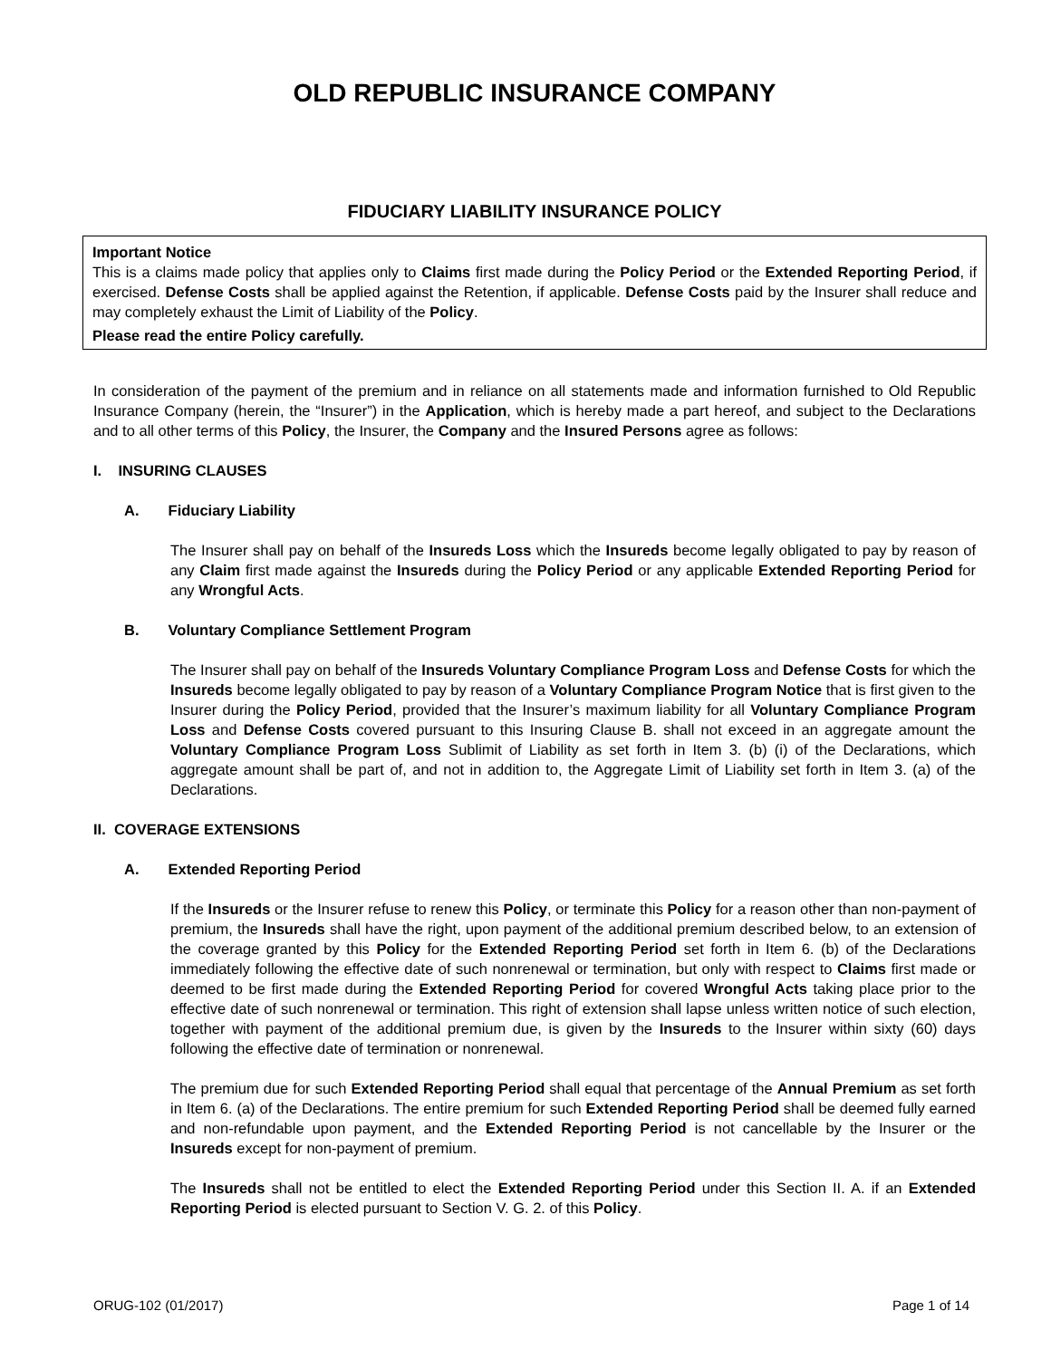OLD REPUBLIC INSURANCE COMPANY
FIDUCIARY LIABILITY INSURANCE POLICY
Important Notice
This is a claims made policy that applies only to Claims first made during the Policy Period or the Extended Reporting Period, if exercised. Defense Costs shall be applied against the Retention, if applicable. Defense Costs paid by the Insurer shall reduce and may completely exhaust the Limit of Liability of the Policy.
Please read the entire Policy carefully.
In consideration of the payment of the premium and in reliance on all statements made and information furnished to Old Republic Insurance Company (herein, the “Insurer”) in the Application, which is hereby made a part hereof, and subject to the Declarations and to all other terms of this Policy, the Insurer, the Company and the Insured Persons agree as follows:
I. INSURING CLAUSES
A. Fiduciary Liability
The Insurer shall pay on behalf of the Insureds Loss which the Insureds become legally obligated to pay by reason of any Claim first made against the Insureds during the Policy Period or any applicable Extended Reporting Period for any Wrongful Acts.
B. Voluntary Compliance Settlement Program
The Insurer shall pay on behalf of the Insureds Voluntary Compliance Program Loss and Defense Costs for which the Insureds become legally obligated to pay by reason of a Voluntary Compliance Program Notice that is first given to the Insurer during the Policy Period, provided that the Insurer’s maximum liability for all Voluntary Compliance Program Loss and Defense Costs covered pursuant to this Insuring Clause B. shall not exceed in an aggregate amount the Voluntary Compliance Program Loss Sublimit of Liability as set forth in Item 3. (b) (i) of the Declarations, which aggregate amount shall be part of, and not in addition to, the Aggregate Limit of Liability set forth in Item 3. (a) of the Declarations.
II. COVERAGE EXTENSIONS
A. Extended Reporting Period
If the Insureds or the Insurer refuse to renew this Policy, or terminate this Policy for a reason other than non-payment of premium, the Insureds shall have the right, upon payment of the additional premium described below, to an extension of the coverage granted by this Policy for the Extended Reporting Period set forth in Item 6. (b) of the Declarations immediately following the effective date of such nonrenewal or termination, but only with respect to Claims first made or deemed to be first made during the Extended Reporting Period for covered Wrongful Acts taking place prior to the effective date of such nonrenewal or termination. This right of extension shall lapse unless written notice of such election, together with payment of the additional premium due, is given by the Insureds to the Insurer within sixty (60) days following the effective date of termination or nonrenewal.
The premium due for such Extended Reporting Period shall equal that percentage of the Annual Premium as set forth in Item 6. (a) of the Declarations. The entire premium for such Extended Reporting Period shall be deemed fully earned and non-refundable upon payment, and the Extended Reporting Period is not cancellable by the Insurer or the Insureds except for non-payment of premium.
The Insureds shall not be entitled to elect the Extended Reporting Period under this Section II. A. if an Extended Reporting Period is elected pursuant to Section V. G. 2. of this Policy.
ORUG-102 (01/2017) Page 1 of 14